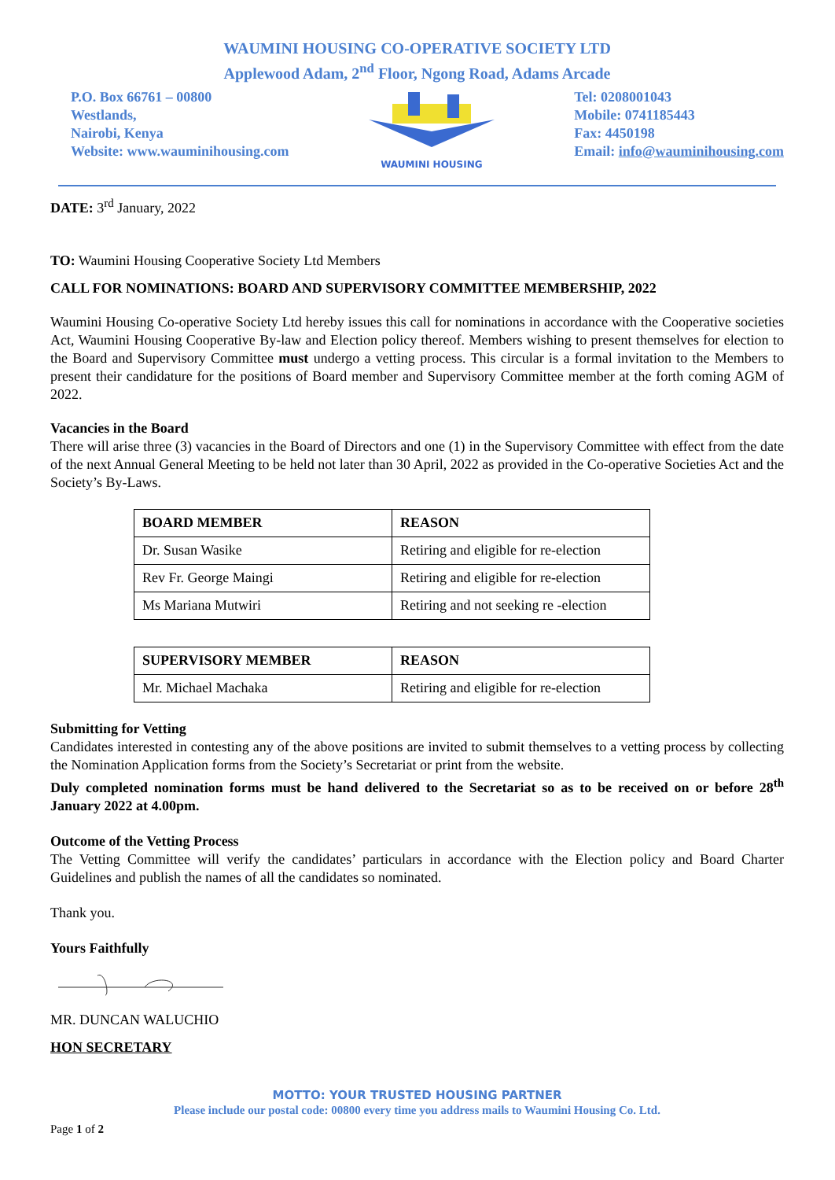WAUMINI HOUSING CO-OPERATIVE SOCIETY LTD
Applewood Adam, 2<sup>nd</sup> Floor, Ngong Road, Adams Arcade
P.O. Box 66761 – 00800
Westlands,
Nairobi, Kenya
Website: www.wauminihousing.com
WAUMINI HOUSING
Tel: 0208001043
Mobile: 0741185443
Fax: 4450198
Email: info@wauminihousing.com
DATE: 3<sup>rd</sup> January, 2022
TO: Waumini Housing Cooperative Society Ltd Members
CALL FOR NOMINATIONS: BOARD AND SUPERVISORY COMMITTEE MEMBERSHIP, 2022
Waumini Housing Co-operative Society Ltd hereby issues this call for nominations in accordance with the Cooperative societies Act, Waumini Housing Cooperative By-law and Election policy thereof. Members wishing to present themselves for election to the Board and Supervisory Committee must undergo a vetting process. This circular is a formal invitation to the Members to present their candidature for the positions of Board member and Supervisory Committee member at the forth coming AGM of 2022.
Vacancies in the Board
There will arise three (3) vacancies in the Board of Directors and one (1) in the Supervisory Committee with effect from the date of the next Annual General Meeting to be held not later than 30 April, 2022 as provided in the Co-operative Societies Act and the Society’s By-Laws.
| BOARD MEMBER | REASON |
| --- | --- |
| Dr. Susan Wasike | Retiring and eligible for re-election |
| Rev Fr. George Maingi | Retiring and eligible for re-election |
| Ms Mariana Mutwiri | Retiring and not seeking re -election |
| SUPERVISORY MEMBER | REASON |
| --- | --- |
| Mr. Michael Machaka | Retiring and eligible for re-election |
Submitting for Vetting
Candidates interested in contesting any of the above positions are invited to submit themselves to a vetting process by collecting the Nomination Application forms from the Society’s Secretariat or print from the website.
Duly completed nomination forms must be hand delivered to the Secretariat so as to be received on or before 28<sup>th</sup> January 2022 at 4.00pm.
Outcome of the Vetting Process
The Vetting Committee will verify the candidates’ particulars in accordance with the Election policy and Board Charter Guidelines and publish the names of all the candidates so nominated.
Thank you.
Yours Faithfully
MR. DUNCAN WALUCHIO
HON SECRETARY
MOTTO: YOUR TRUSTED HOUSING PARTNER
Please include our postal code: 00800 every time you address mails to Waumini Housing Co. Ltd.
Page 1 of 2